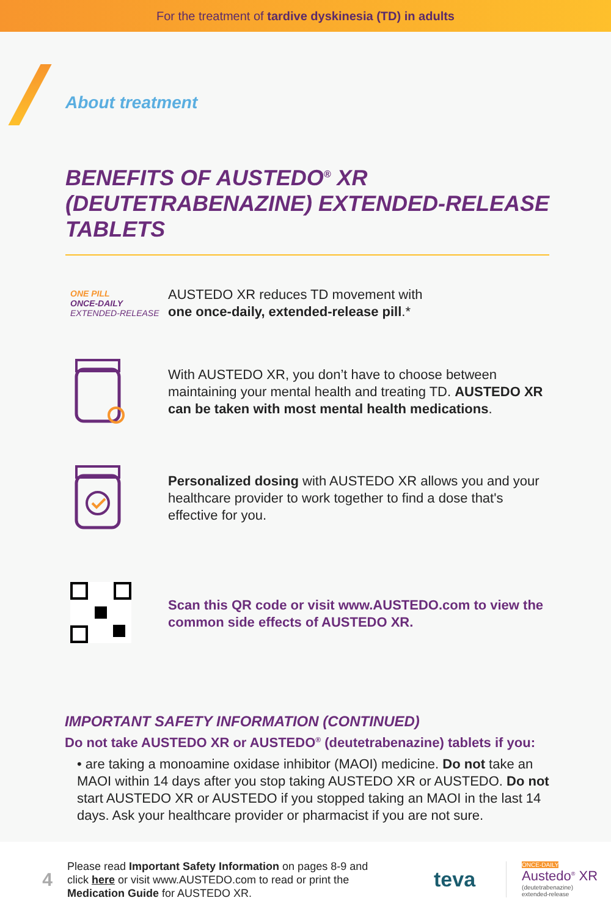For the treatment of tardive dyskinesia (TD) in adults
About treatment
BENEFITS OF AUSTEDO<sup>®</sup> XR (DEUTETRABENAZINE) EXTENDED-RELEASE TABLETS
ONE PILL
ONCE-DAILY
EXTENDED-RELEASE
AUSTEDO XR reduces TD movement with
one once-daily, extended-release pill.*
With AUSTEDO XR, you don’t have to choose between maintaining your mental health and treating TD. AUSTEDO XR can be taken with most mental health medications.
Personalized dosing with AUSTEDO XR allows you and your healthcare provider to work together to find a dose that's effective for you.
Scan this QR code or visit www.AUSTEDO.com to view the common side effects of AUSTEDO XR.
IMPORTANT SAFETY INFORMATION (CONTINUED)
Do not take AUSTEDO XR or AUSTEDO<sup>®</sup> (deutetrabenazine) tablets if you:
• are taking a monoamine oxidase inhibitor (MAOI) medicine. Do not take an MAOI within 14 days after you stop taking AUSTEDO XR or AUSTEDO. Do not start AUSTEDO XR or AUSTEDO if you stopped taking an MAOI in the last 14 days. Ask your healthcare provider or pharmacist if you are not sure.
4
Please read Important Safety Information on pages 8-9 and click here or visit www.AUSTEDO.com to read or print the Medication Guide for AUSTEDO XR.
teva
ONCE-DAILY
Austedo<sup>®</sup> XR
(deutetrabenazine)
extended-release